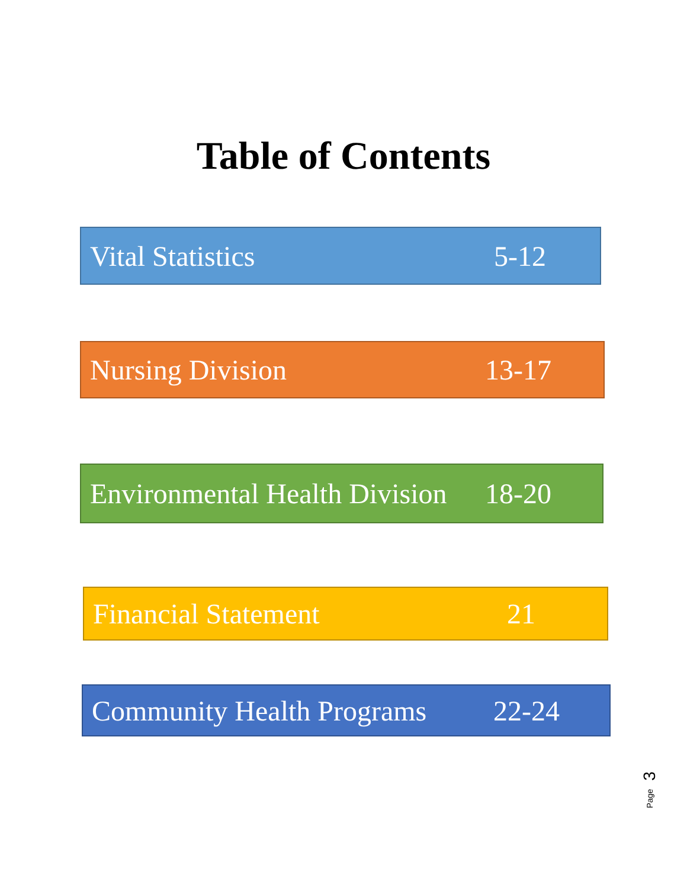Table of Contents
Vital Statistics 5-12
Nursing Division 13-17
Environmental Health Division 18-20
Financial Statement 21
Community Health Programs 22-24
3
Page